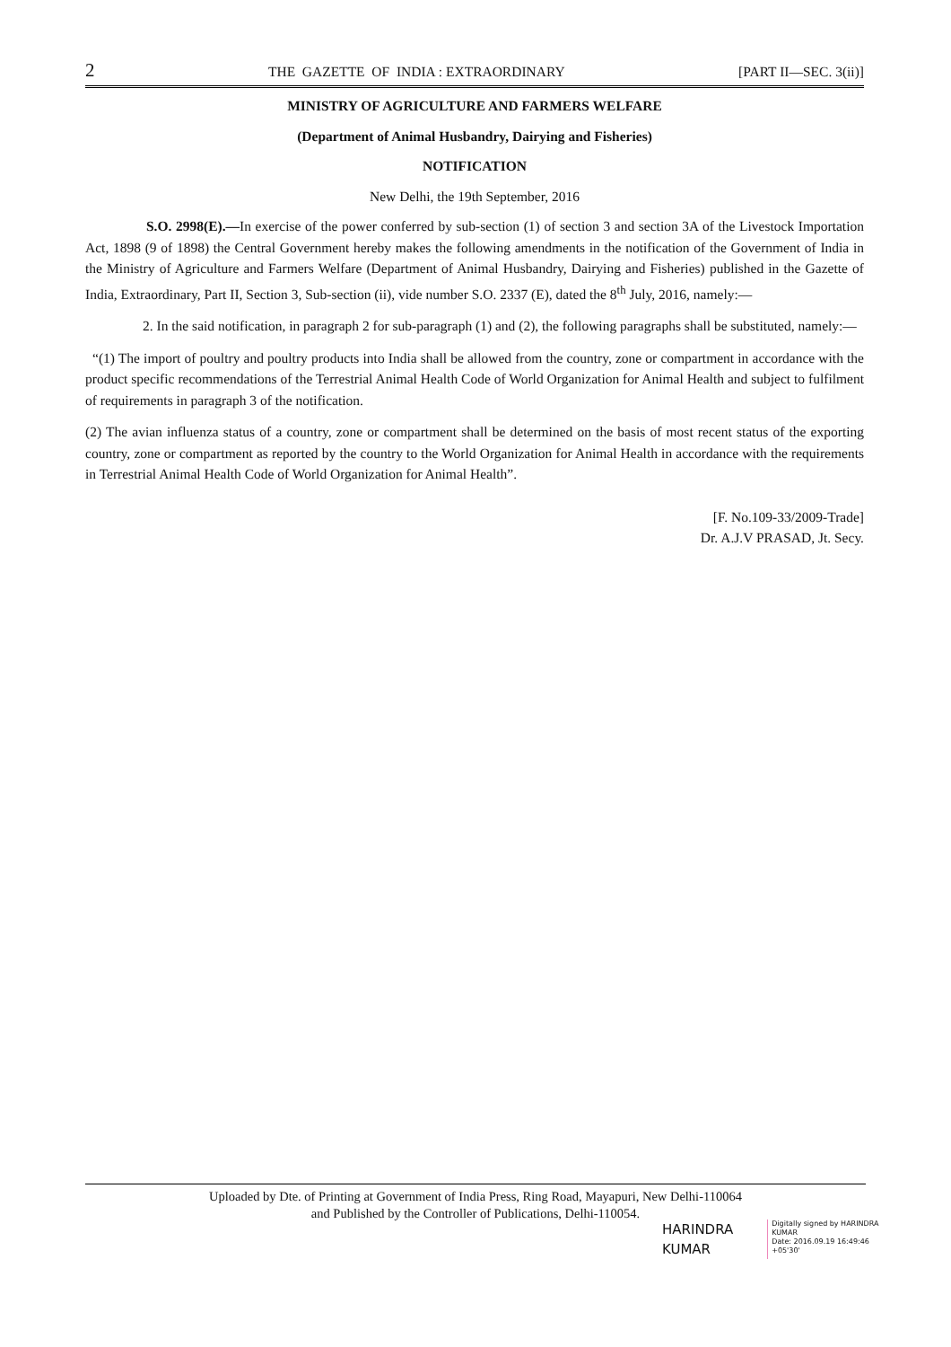2 THE GAZETTE OF INDIA : EXTRAORDINARY [PART II—SEC. 3(ii)]
MINISTRY OF AGRICULTURE AND FARMERS WELFARE
(Department of Animal Husbandry, Dairying and Fisheries)
NOTIFICATION
New Delhi, the 19th September, 2016
S.O. 2998(E).—In exercise of the power conferred by sub-section (1) of section 3 and section 3A of the Livestock Importation Act, 1898 (9 of 1898) the Central Government hereby makes the following amendments in the notification of the Government of India in the Ministry of Agriculture and Farmers Welfare (Department of Animal Husbandry, Dairying and Fisheries) published in the Gazette of India, Extraordinary, Part II, Section 3, Sub-section (ii), vide number S.O. 2337 (E), dated the 8<sup>th</sup> July, 2016, namely:—
2. In the said notification, in paragraph 2 for sub-paragraph (1) and (2), the following paragraphs shall be substituted, namely:—
“(1) The import of poultry and poultry products into India shall be allowed from the country, zone or compartment in accordance with the product specific recommendations of the Terrestrial Animal Health Code of World Organization for Animal Health and subject to fulfilment of requirements in paragraph 3 of the notification.
(2) The avian influenza status of a country, zone or compartment shall be determined on the basis of most recent status of the exporting country, zone or compartment as reported by the country to the World Organization for Animal Health in accordance with the requirements in Terrestrial Animal Health Code of World Organization for Animal Health”.
[F. No.109-33/2009-Trade]
Dr. A.J.V PRASAD, Jt. Secy.
Uploaded by Dte. of Printing at Government of India Press, Ring Road, Mayapuri, New Delhi-110064
and Published by the Controller of Publications, Delhi-110054.
HARINDRA
KUMAR
Digitally signed by HARINDRA KUMAR
Date: 2016.09.19 16:49:46 +05'30'